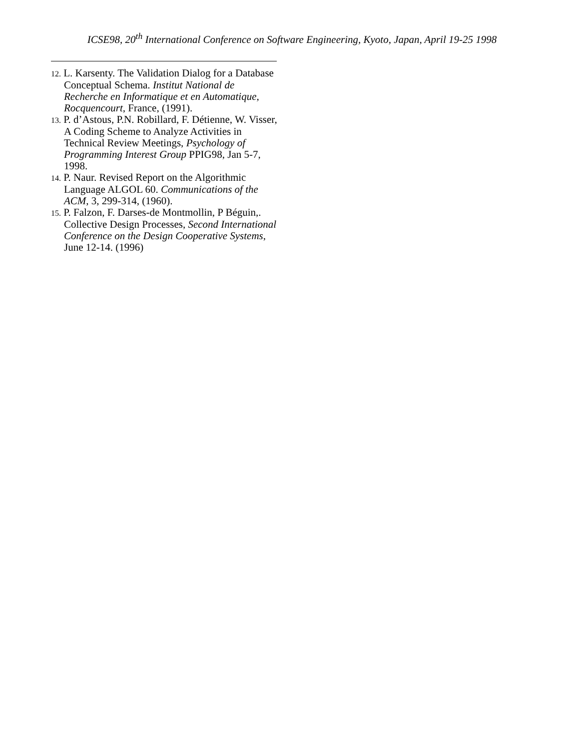ICSE98, 20<sup>th</sup> International Conference on Software Engineering, Kyoto, Japan, April 19-25 1998
12. L. Karsenty. The Validation Dialog for a Database Conceptual Schema. Institut National de Recherche en Informatique et en Automatique, Rocquencourt, France, (1991).
13. P. d’Astous, P.N. Robillard, F. Détienne, W. Visser, A Coding Scheme to Analyze Activities in Technical Review Meetings, Psychology of Programming Interest Group PPIG98, Jan 5-7, 1998.
14. P. Naur. Revised Report on the Algorithmic Language ALGOL 60. Communications of the ACM, 3, 299-314, (1960).
15. P. Falzon, F. Darses-de Montmollin, P Béguin,. Collective Design Processes, Second International Conference on the Design Cooperative Systems, June 12-14. (1996)